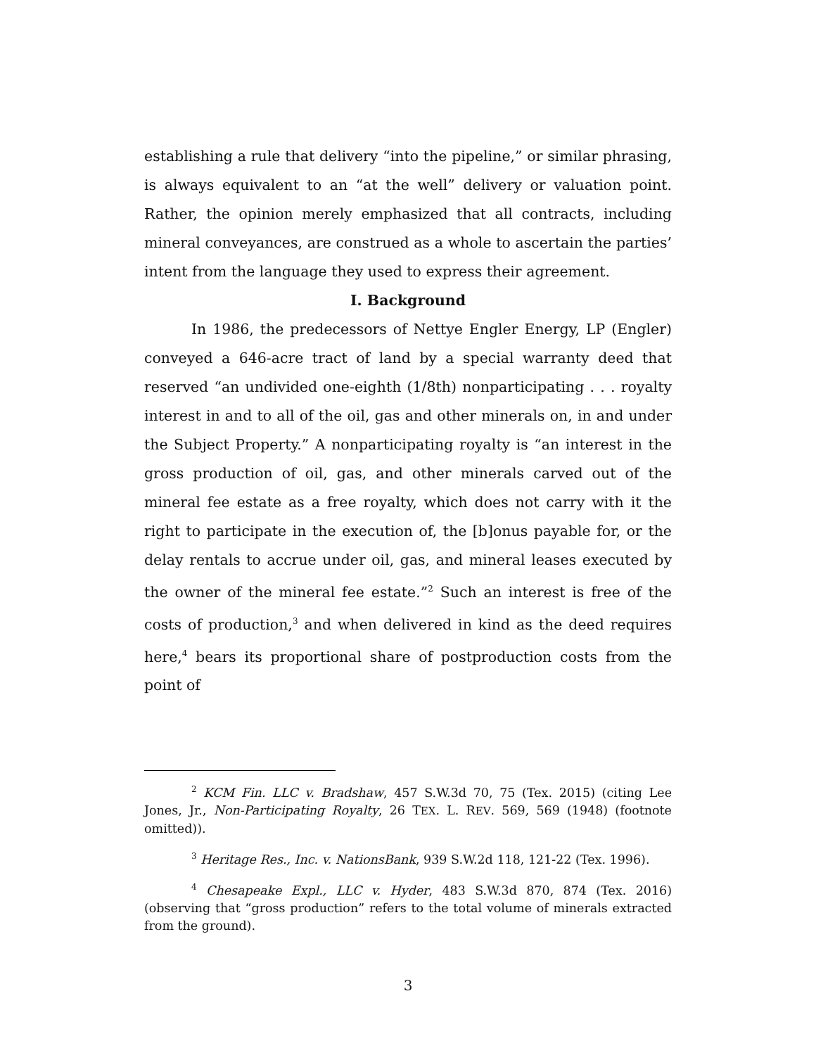establishing a rule that delivery “into the pipeline,” or similar phrasing, is always equivalent to an “at the well” delivery or valuation point. Rather, the opinion merely emphasized that all contracts, including mineral conveyances, are construed as a whole to ascertain the parties’ intent from the language they used to express their agreement.
I. Background
In 1986, the predecessors of Nettye Engler Energy, LP (Engler) conveyed a 646-acre tract of land by a special warranty deed that reserved “an undivided one-eighth (1/8th) nonparticipating . . . royalty interest in and to all of the oil, gas and other minerals on, in and under the Subject Property.” A nonparticipating royalty is “an interest in the gross production of oil, gas, and other minerals carved out of the mineral fee estate as a free royalty, which does not carry with it the right to participate in the execution of, the [b]onus payable for, or the delay rentals to accrue under oil, gas, and mineral leases executed by the owner of the mineral fee estate.”<sup>2</sup> Such an interest is free of the costs of production,<sup>3</sup> and when delivered in kind as the deed requires here,<sup>4</sup> bears its proportional share of postproduction costs from the point of
<sup>2</sup> KCM Fin. LLC v. Bradshaw, 457 S.W.3d 70, 75 (Tex. 2015) (citing Lee Jones, Jr., Non-Participating Royalty, 26 TEX. L. REV. 569, 569 (1948) (footnote omitted)).
<sup>3</sup> Heritage Res., Inc. v. NationsBank, 939 S.W.2d 118, 121-22 (Tex. 1996).
<sup>4</sup> Chesapeake Expl., LLC v. Hyder, 483 S.W.3d 870, 874 (Tex. 2016) (observing that “gross production” refers to the total volume of minerals extracted from the ground).
3